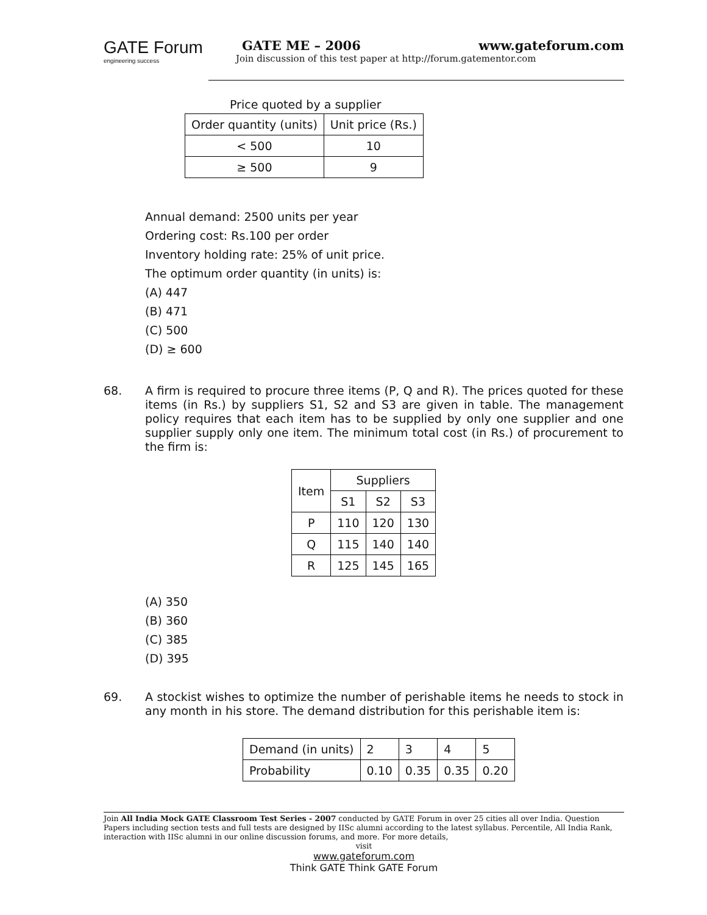GATE Forum
engineering success
GATE ME – 2006 www.gateforum.com
Join discussion of this test paper at http://forum.gatementor.com
Price quoted by a supplier
| Order quantity (units) | Unit price (Rs.) |
| < 500 | 10 |
| ≥ 500 | 9 |
Annual demand: 2500 units per year
Ordering cost: Rs.100 per order
Inventory holding rate: 25% of unit price.
The optimum order quantity (in units) is:
(A) 447
(B) 471
(C) 500
(D) ≥ 600
68.
A firm is required to procure three items (P, Q and R). The prices quoted for these items (in Rs.) by suppliers S1, S2 and S3 are given in table. The management policy requires that each item has to be supplied by only one supplier and one supplier supply only one item. The minimum total cost (in Rs.) of procurement to the firm is:
| Item | Suppliers | | |
| --- | --- | --- | --- |
| | S1 | S2 | S3 |
| P | 110 | 120 | 130 |
| Q | 115 | 140 | 140 |
| R | 125 | 145 | 165 |
(A) 350
(B) 360
(C) 385
(D) 395
69.
A stockist wishes to optimize the number of perishable items he needs to stock in any month in his store. The demand distribution for this perishable item is:
| Demand (in units) | 2 | 3 | 4 | 5 |
| Probability | 0.10 | 0.35 | 0.35 | 0.20 |
Join All India Mock GATE Classroom Test Series - 2007 conducted by GATE Forum in over 25 cities all over India. Question Papers including section tests and full tests are designed by IISc alumni according to the latest syllabus. Percentile, All India Rank, interaction with IISc alumni in our online discussion forums, and more. For more details,
visit
www.gateforum.com
Think GATE Think GATE Forum